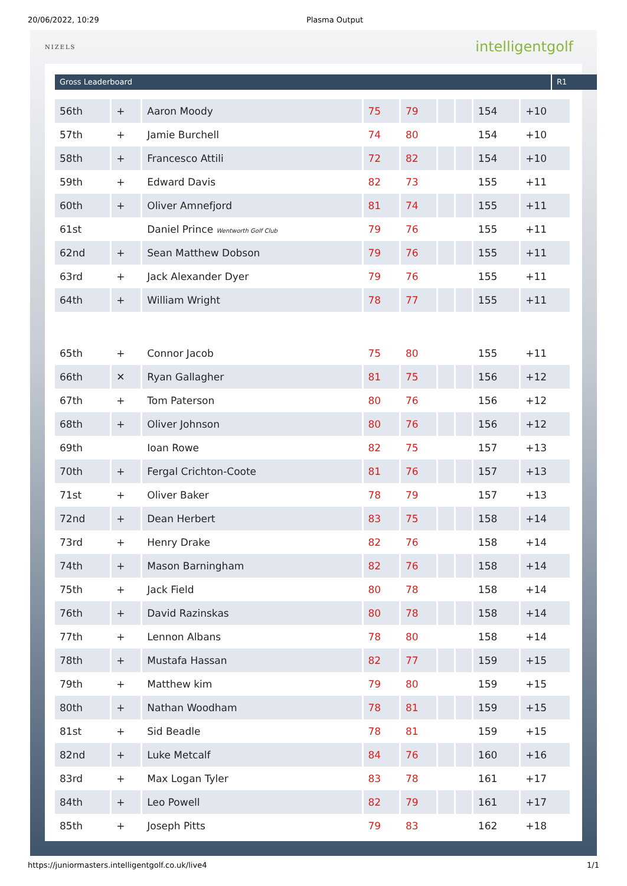20/06/2022, 10:29 Plasma Output
NIZELS
intelligentgolf
Gross Leaderboard R1
| 56th | + | Aaron Moody | 75 | 79 | | | 154 | +10 |
| 57th | + | Jamie Burchell | 74 | 80 | | | 154 | +10 |
| 58th | + | Francesco Attili | 72 | 82 | | | 154 | +10 |
| 59th | + | Edward Davis | 82 | 73 | | | 155 | +11 |
| 60th | + | Oliver Amnefjord | 81 | 74 | | | 155 | +11 |
| 61st | | Daniel Prince Wentworth Golf Club | 79 | 76 | | | 155 | +11 |
| 62nd | + | Sean Matthew Dobson | 79 | 76 | | | 155 | +11 |
| 63rd | + | Jack Alexander Dyer | 79 | 76 | | | 155 | +11 |
| 64th | + | William Wright | 78 | 77 | | | 155 | +11 |
| 65th | + | Connor Jacob | 75 | 80 | | | 155 | +11 |
| 66th | ✕ | Ryan Gallagher | 81 | 75 | | | 156 | +12 |
| 67th | + | Tom Paterson | 80 | 76 | | | 156 | +12 |
| 68th | + | Oliver Johnson | 80 | 76 | | | 156 | +12 |
| 69th | | Ioan Rowe | 82 | 75 | | | 157 | +13 |
| 70th | + | Fergal Crichton-Coote | 81 | 76 | | | 157 | +13 |
| 71st | + | Oliver Baker | 78 | 79 | | | 157 | +13 |
| 72nd | + | Dean Herbert | 83 | 75 | | | 158 | +14 |
| 73rd | + | Henry Drake | 82 | 76 | | | 158 | +14 |
| 74th | + | Mason Barningham | 82 | 76 | | | 158 | +14 |
| 75th | + | Jack Field | 80 | 78 | | | 158 | +14 |
| 76th | + | David Razinskas | 80 | 78 | | | 158 | +14 |
| 77th | + | Lennon Albans | 78 | 80 | | | 158 | +14 |
| 78th | + | Mustafa Hassan | 82 | 77 | | | 159 | +15 |
| 79th | + | Matthew kim | 79 | 80 | | | 159 | +15 |
| 80th | + | Nathan Woodham | 78 | 81 | | | 159 | +15 |
| 81st | + | Sid Beadle | 78 | 81 | | | 159 | +15 |
| 82nd | + | Luke Metcalf | 84 | 76 | | | 160 | +16 |
| 83rd | + | Max Logan Tyler | 83 | 78 | | | 161 | +17 |
| 84th | + | Leo Powell | 82 | 79 | | | 161 | +17 |
| 85th | + | Joseph Pitts | 79 | 83 | | | 162 | +18 |
https://juniormasters.intelligentgolf.co.uk/live4 1/1